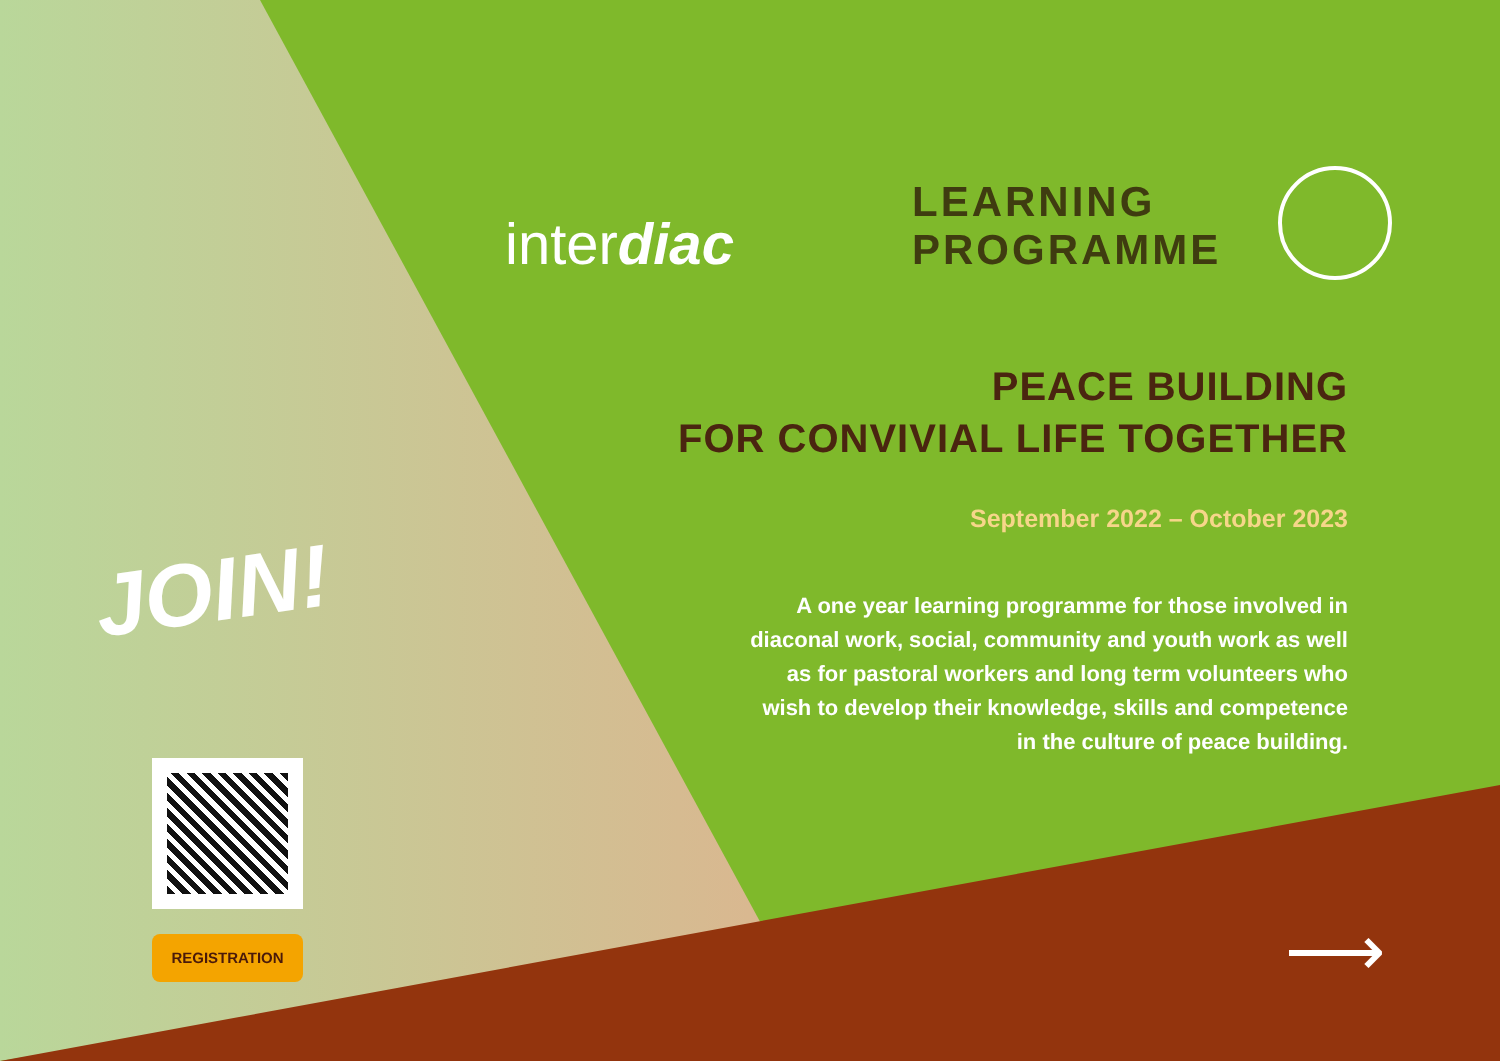interdiac
LEARNING
PROGRAMME
PEACE BUILDING
FOR CONVIVIAL LIFE TOGETHER
September 2022 – October 2023
A one year learning programme for those involved in diaconal work, social, community and youth work as well as for pastoral workers and long term volunteers who wish to develop their knowledge, skills and competence in the culture of peace building.
JOIN!
REGISTRATION ⟶